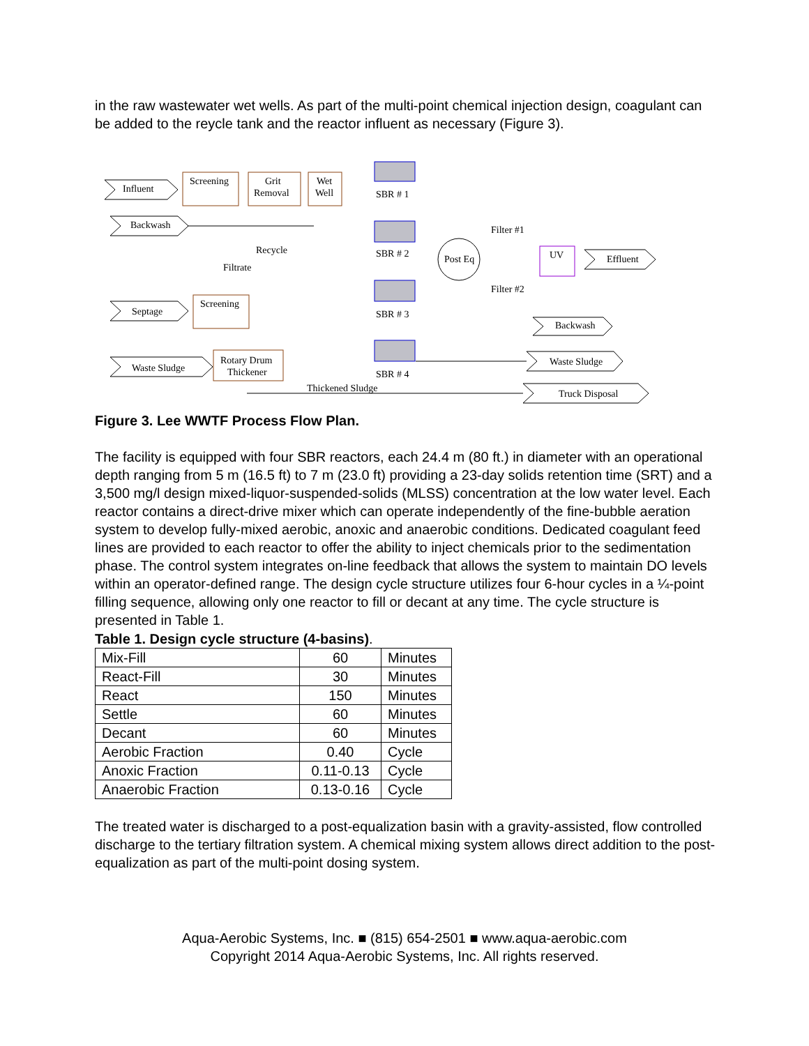in the raw wastewater wet wells. As part of the multi-point chemical injection design, coagulant can be added to the reycle tank and the reactor influent as necessary (Figure 3).
Screening
Grit
Removal
Wet
Well
Influent
Backwash
Recycle
Filtrate
Septage
Screening
Waste Sludge
Rotary Drum
Thickener
SBR # 1
SBR # 2
SBR # 3
SBR # 4
Post Eq
Filter #1
Filter #2
UV
Effluent
Backwash
Waste Sludge
Truck Disposal
Thickened Sludge
Figure 3. Lee WWTF Process Flow Plan.
The facility is equipped with four SBR reactors, each 24.4 m (80 ft.) in diameter with an operational depth ranging from 5 m (16.5 ft) to 7 m (23.0 ft) providing a 23-day solids retention time (SRT) and a 3,500 mg/l design mixed-liquor-suspended-solids (MLSS) concentration at the low water level. Each reactor contains a direct-drive mixer which can operate independently of the fine-bubble aeration system to develop fully-mixed aerobic, anoxic and anaerobic conditions. Dedicated coagulant feed lines are provided to each reactor to offer the ability to inject chemicals prior to the sedimentation phase. The control system integrates on-line feedback that allows the system to maintain DO levels within an operator-defined range. The design cycle structure utilizes four 6-hour cycles in a ¼-point filling sequence, allowing only one reactor to fill or decant at any time. The cycle structure is presented in Table 1.
Table 1. Design cycle structure (4-basins).
| Mix-Fill | 60 | Minutes |
| React-Fill | 30 | Minutes |
| React | 150 | Minutes |
| Settle | 60 | Minutes |
| Decant | 60 | Minutes |
| Aerobic Fraction | 0.40 | Cycle |
| Anoxic Fraction | 0.11-0.13 | Cycle |
| Anaerobic Fraction | 0.13-0.16 | Cycle |
The treated water is discharged to a post-equalization basin with a gravity-assisted, flow controlled discharge to the tertiary filtration system. A chemical mixing system allows direct addition to the post-equalization as part of the multi-point dosing system.
Aqua-Aerobic Systems, Inc. ■ (815) 654-2501 ■ www.aqua-aerobic.com
Copyright 2014 Aqua-Aerobic Systems, Inc. All rights reserved.